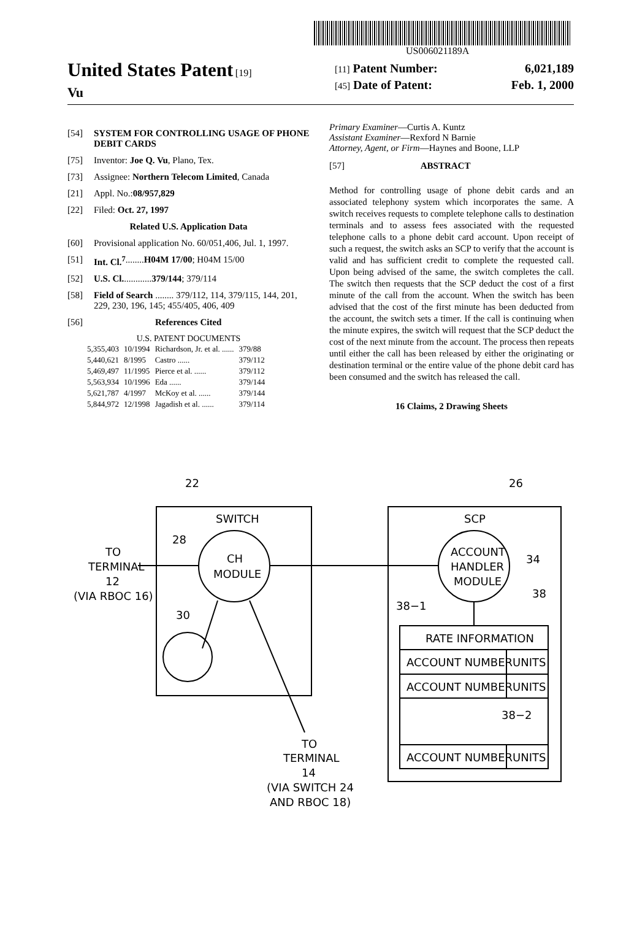US006021189A
United States Patent [19]
Vu
[11] Patent Number: 6,021,189
[45] Date of Patent: Feb. 1, 2000
[54] SYSTEM FOR CONTROLLING USAGE OF PHONE DEBIT CARDS
[75] Inventor: Joe Q. Vu, Plano, Tex.
[73] Assignee: Northern Telecom Limited, Canada
[21] Appl. No.: 08/957,829
[22] Filed: Oct. 27, 1997
Related U.S. Application Data
[60] Provisional application No. 60/051,406, Jul. 1, 1997.
[51] Int. Cl.<sup>7</sup> ........ H04M 17/00; H04M 15/00
[52] U.S. Cl. ............ 379/144; 379/114
[58] Field of Search ........ 379/112, 114, 379/115, 144, 201, 229, 230, 196, 145; 455/405, 406, 409
[56] References Cited
U.S. PATENT DOCUMENTS
| 5,355,403 | 10/1994 | Richardson, Jr. et al. ...... | 379/88 |
| 5,440,621 | 8/1995 | Castro ...... | 379/112 |
| 5,469,497 | 11/1995 | Pierce et al. ...... | 379/112 |
| 5,563,934 | 10/1996 | Eda ...... | 379/144 |
| 5,621,787 | 4/1997 | McKoy et al. ...... | 379/144 |
| 5,844,972 | 12/1998 | Jagadish et al. ...... | 379/114 |
Primary Examiner—Curtis A. Kuntz
Assistant Examiner—Rexford N Barnie
Attorney, Agent, or Firm—Haynes and Boone, LLP
[57] ABSTRACT
Method for controlling usage of phone debit cards and an associated telephony system which incorporates the same. A switch receives requests to complete telephone calls to destination terminals and to assess fees associated with the requested telephone calls to a phone debit card account. Upon receipt of such a request, the switch asks an SCP to verify that the account is valid and has sufficient credit to complete the requested call. Upon being advised of the same, the switch completes the call. The switch then requests that the SCP deduct the cost of a first minute of the call from the account. When the switch has been advised that the cost of the first minute has been deducted from the account, the switch sets a timer. If the call is continuing when the minute expires, the switch will request that the SCP deduct the cost of the next minute from the account. The process then repeats until either the call has been released by either the originating or destination terminal or the entire value of the phone debit card has been consumed and the switch has released the call.
16 Claims, 2 Drawing Sheets
22
26
SWITCH
SCP
28
CH
MODULE
ACCOUNT
HANDLER
MODULE
34
TO
TERMINAL
12
(VIA RBOC 16)
30
38−1
38
RATE INFORMATION
ACCOUNT NUMBER
UNITS
ACCOUNT NUMBER
UNITS
38−2
ACCOUNT NUMBER
UNITS
TO
TERMINAL
14
(VIA SWITCH 24
AND RBOC 18)